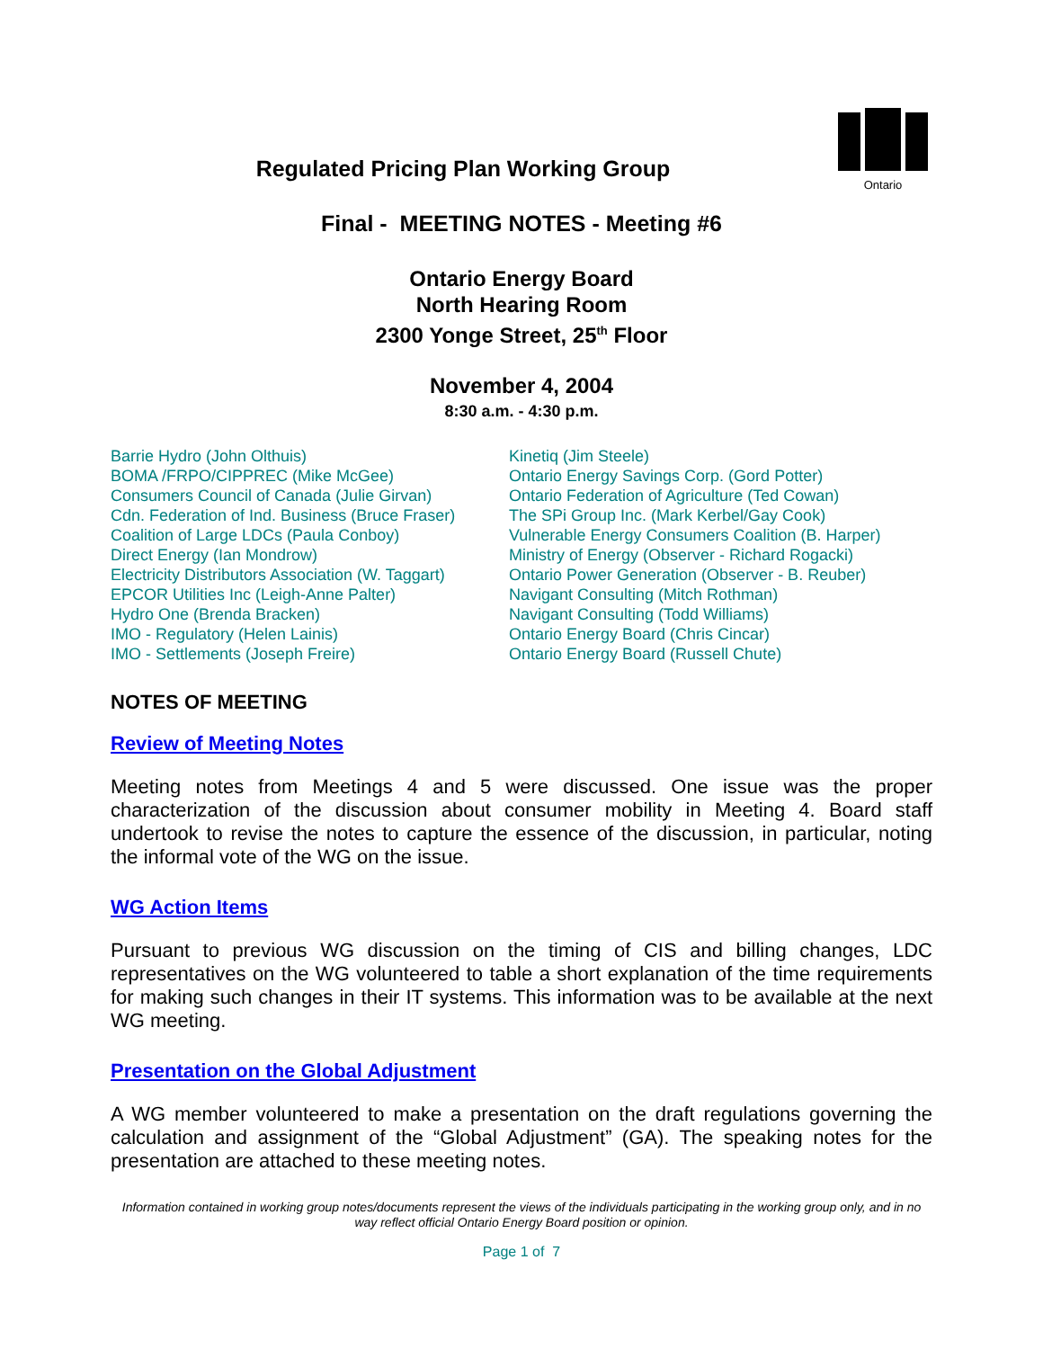Ontario
Regulated Pricing Plan Working Group
Final - MEETING NOTES - Meeting #6
Ontario Energy Board
North Hearing Room
2300 Yonge Street, 25<sup>th</sup> Floor
November 4, 2004
8:30 a.m. - 4:30 p.m.
Barrie Hydro (John Olthuis)
BOMA /FRPO/CIPPREC (Mike McGee)
Consumers Council of Canada (Julie Girvan)
Cdn. Federation of Ind. Business (Bruce Fraser)
Coalition of Large LDCs (Paula Conboy)
Direct Energy (Ian Mondrow)
Electricity Distributors Association (W. Taggart)
EPCOR Utilities Inc (Leigh-Anne Palter)
Hydro One (Brenda Bracken)
IMO - Regulatory (Helen Lainis)
IMO - Settlements (Joseph Freire)
Kinetiq (Jim Steele)
Ontario Energy Savings Corp. (Gord Potter)
Ontario Federation of Agriculture (Ted Cowan)
The SPi Group Inc. (Mark Kerbel/Gay Cook)
Vulnerable Energy Consumers Coalition (B. Harper)
Ministry of Energy (Observer - Richard Rogacki)
Ontario Power Generation (Observer - B. Reuber)
Navigant Consulting (Mitch Rothman)
Navigant Consulting (Todd Williams)
Ontario Energy Board (Chris Cincar)
Ontario Energy Board (Russell Chute)
NOTES OF MEETING
Review of Meeting Notes
Meeting notes from Meetings 4 and 5 were discussed. One issue was the proper characterization of the discussion about consumer mobility in Meeting 4. Board staff undertook to revise the notes to capture the essence of the discussion, in particular, noting the informal vote of the WG on the issue.
WG Action Items
Pursuant to previous WG discussion on the timing of CIS and billing changes, LDC representatives on the WG volunteered to table a short explanation of the time requirements for making such changes in their IT systems. This information was to be available at the next WG meeting.
Presentation on the Global Adjustment
A WG member volunteered to make a presentation on the draft regulations governing the calculation and assignment of the “Global Adjustment” (GA). The speaking notes for the presentation are attached to these meeting notes.
Information contained in working group notes/documents represent the views of the individuals participating in the working group only, and in no way reflect official Ontario Energy Board position or opinion.
Page 1 of 7